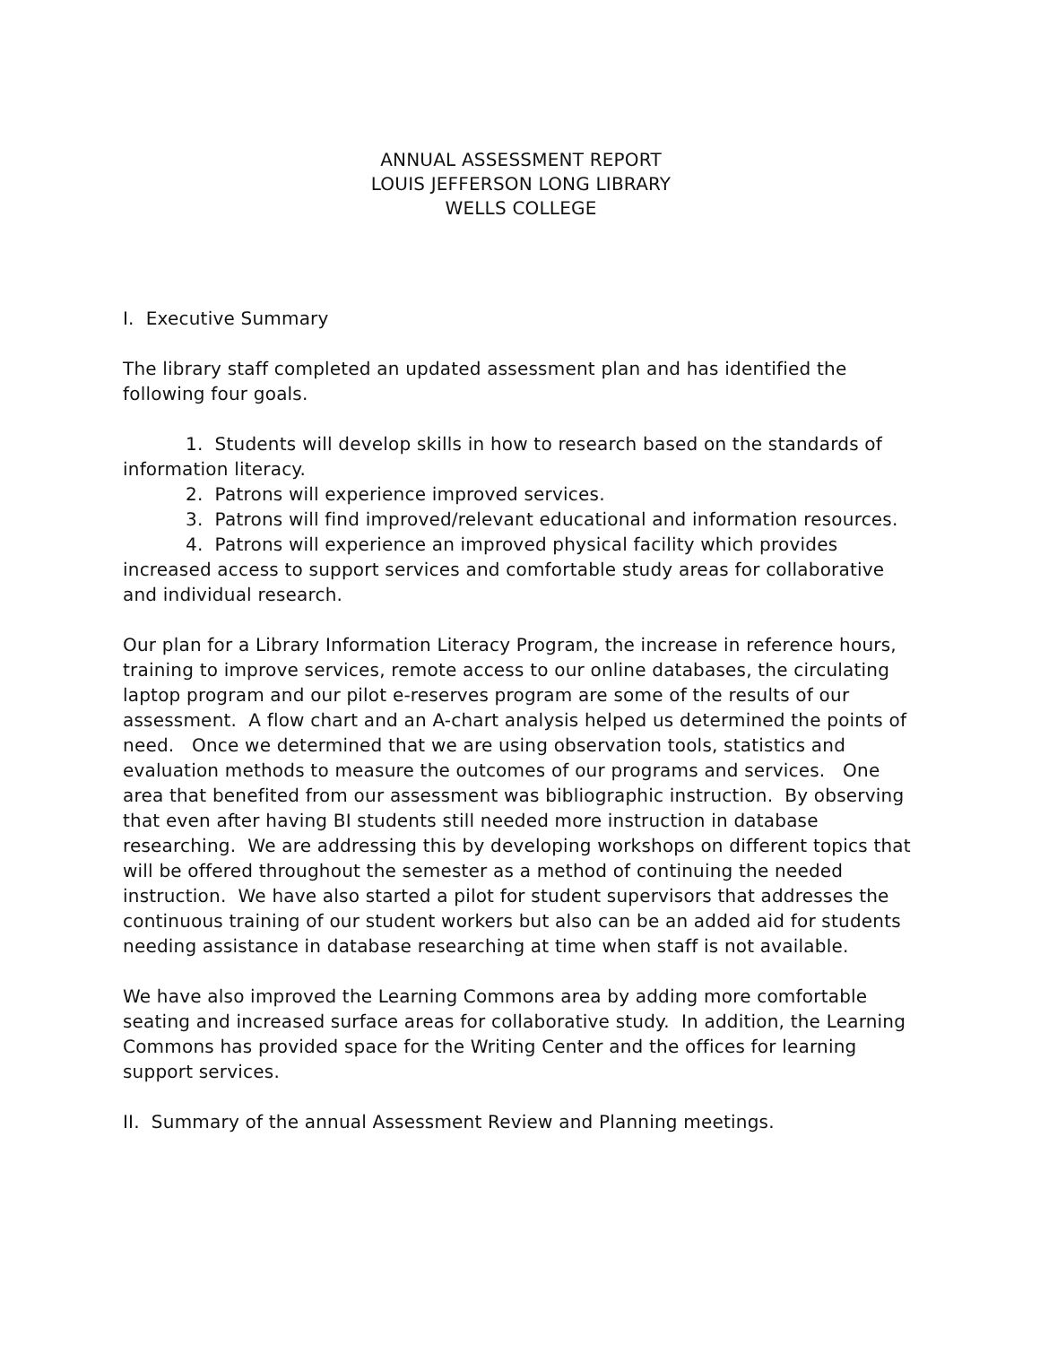ANNUAL ASSESSMENT REPORT
LOUIS JEFFERSON LONG LIBRARY
WELLS COLLEGE
I. Executive Summary
The library staff completed an updated assessment plan and has identified the following four goals.
1. Students will develop skills in how to research based on the standards of information literacy.
2. Patrons will experience improved services.
3. Patrons will find improved/relevant educational and information resources.
4. Patrons will experience an improved physical facility which provides increased access to support services and comfortable study areas for collaborative and individual research.
Our plan for a Library Information Literacy Program, the increase in reference hours, training to improve services, remote access to our online databases, the circulating laptop program and our pilot e-reserves program are some of the results of our assessment. A flow chart and an A-chart analysis helped us determined the points of need. Once we determined that we are using observation tools, statistics and evaluation methods to measure the outcomes of our programs and services. One area that benefited from our assessment was bibliographic instruction. By observing that even after having BI students still needed more instruction in database researching. We are addressing this by developing workshops on different topics that will be offered throughout the semester as a method of continuing the needed instruction. We have also started a pilot for student supervisors that addresses the continuous training of our student workers but also can be an added aid for students needing assistance in database researching at time when staff is not available.
We have also improved the Learning Commons area by adding more comfortable seating and increased surface areas for collaborative study. In addition, the Learning Commons has provided space for the Writing Center and the offices for learning support services.
II. Summary of the annual Assessment Review and Planning meetings.